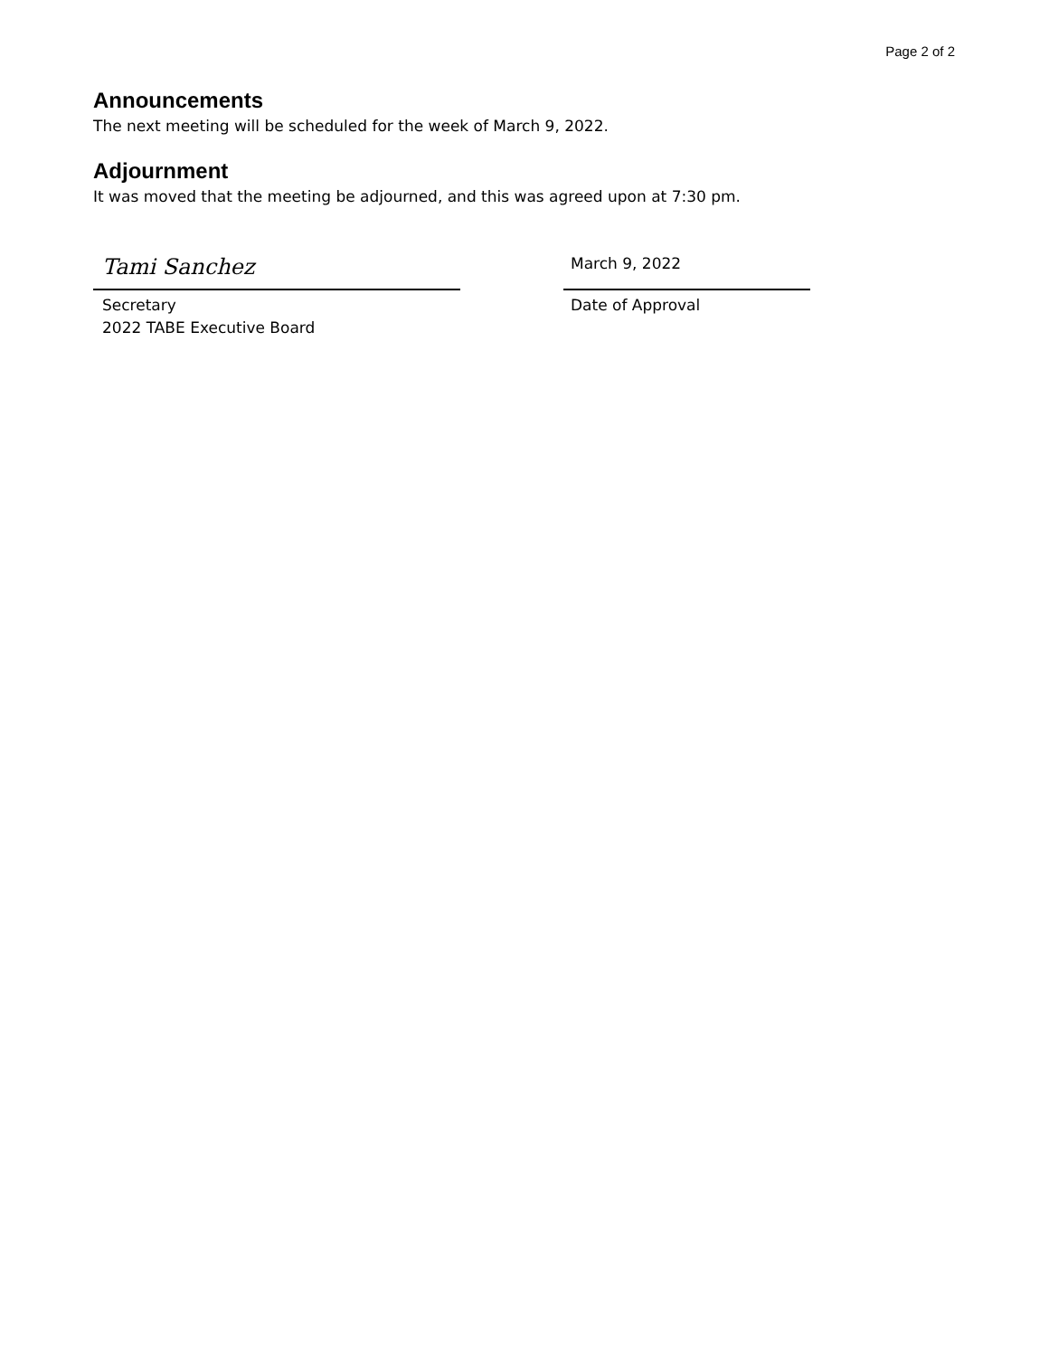Page 2 of 2
Announcements
The next meeting will be scheduled for the week of March 9, 2022.
Adjournment
It was moved that the meeting be adjourned, and this was agreed upon at 7:30 pm.
Tami Sanchez
Secretary
2022 TABE Executive Board
March 9, 2022
Date of Approval